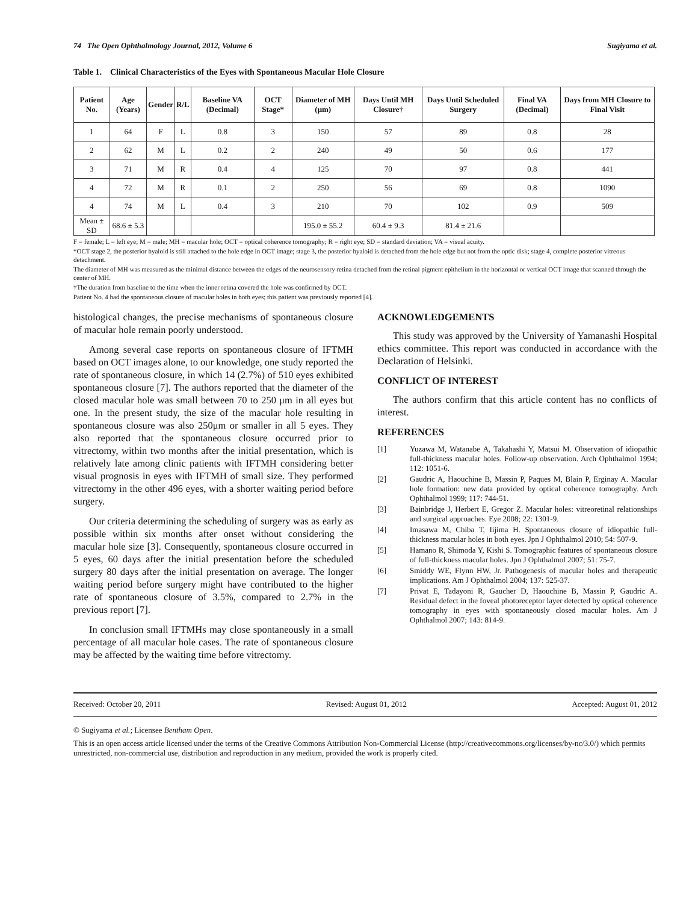74 The Open Ophthalmology Journal, 2012, Volume 6 Sugiyama et al.
Table 1. Clinical Characteristics of the Eyes with Spontaneous Macular Hole Closure
| Patient No. | Age (Years) | Gender | R/L | Baseline VA (Decimal) | OCT Stage* | Diameter of MH (μm) | Days Until MH Closure† | Days Until Scheduled Surgery | Final VA (Decimal) | Days from MH Closure to Final Visit |
| --- | --- | --- | --- | --- | --- | --- | --- | --- | --- | --- |
| 1 | 64 | F | L | 0.8 | 3 | 150 | 57 | 89 | 0.8 | 28 |
| 2 | 62 | M | L | 0.2 | 2 | 240 | 49 | 50 | 0.6 | 177 |
| 3 | 71 | M | R | 0.4 | 4 | 125 | 70 | 97 | 0.8 | 441 |
| 4 | 72 | M | R | 0.1 | 2 | 250 | 56 | 69 | 0.8 | 1090 |
| 4 | 74 | M | L | 0.4 | 3 | 210 | 70 | 102 | 0.9 | 509 |
| Mean ± SD | 68.6 ± 5.3 | | | | | 195.0 ± 55.2 | 60.4 ± 9.3 | 81.4 ± 21.6 | | |
F = female; L = left eye; M = male; MH = macular hole; OCT = optical coherence tomography; R = right eye; SD = standard deviation; VA = visual acuity.
*OCT stage 2, the posterior hyaloid is still attached to the hole edge in OCT image; stage 3, the posterior hyaloid is detached from the hole edge but not from the optic disk; stage 4, complete posterior vitreous detachment.
The diameter of MH was measured as the minimal distance between the edges of the neurosensory retina detached from the retinal pigment epithelium in the horizontal or vertical OCT image that scanned through the center of MH.
†The duration from baseline to the time when the inner retina covered the hole was confirmed by OCT.
Patient No. 4 had the spontaneous closure of macular holes in both eyes; this patient was previously reported [4].
histological changes, the precise mechanisms of spontaneous closure of macular hole remain poorly understood.
Among several case reports on spontaneous closure of IFTMH based on OCT images alone, to our knowledge, one study reported the rate of spontaneous closure, in which 14 (2.7%) of 510 eyes exhibited spontaneous closure [7]. The authors reported that the diameter of the closed macular hole was small between 70 to 250 μm in all eyes but one. In the present study, the size of the macular hole resulting in spontaneous closure was also 250μm or smaller in all 5 eyes. They also reported that the spontaneous closure occurred prior to vitrectomy, within two months after the initial presentation, which is relatively late among clinic patients with IFTMH considering better visual prognosis in eyes with IFTMH of small size. They performed vitrectomy in the other 496 eyes, with a shorter waiting period before surgery.
Our criteria determining the scheduling of surgery was as early as possible within six months after onset without considering the macular hole size [3]. Consequently, spontaneous closure occurred in 5 eyes, 60 days after the initial presentation before the scheduled surgery 80 days after the initial presentation on average. The longer waiting period before surgery might have contributed to the higher rate of spontaneous closure of 3.5%, compared to 2.7% in the previous report [7].
In conclusion small IFTMHs may close spontaneously in a small percentage of all macular hole cases. The rate of spontaneous closure may be affected by the waiting time before vitrectomy.
ACKNOWLEDGEMENTS
This study was approved by the University of Yamanashi Hospital ethics committee. This report was conducted in accordance with the Declaration of Helsinki.
CONFLICT OF INTEREST
The authors confirm that this article content has no conflicts of interest.
REFERENCES
[1] Yuzawa M, Watanabe A, Takahashi Y, Matsui M. Observation of idiopathic full-thickness macular holes. Follow-up observation. Arch Ophthalmol 1994; 112: 1051-6.
[2] Gaudric A, Haouchine B, Massin P, Paques M, Blain P, Erginay A. Macular hole formation: new data provided by optical coherence tomography. Arch Ophthalmol 1999; 117: 744-51.
[3] Bainbridge J, Herbert E, Gregor Z. Macular holes: vitreoretinal relationships and surgical approaches. Eye 2008; 22: 1301-9.
[4] Imasawa M, Chiba T, Iijima H. Spontaneous closure of idiopathic full-thickness macular holes in both eyes. Jpn J Ophthalmol 2010; 54: 507-9.
[5] Hamano R, Shimoda Y, Kishi S. Tomographic features of spontaneous closure of full-thickness macular holes. Jpn J Ophthalmol 2007; 51: 75-7.
[6] Smiddy WE, Flynn HW, Jr. Pathogenesis of macular holes and therapeutic implications. Am J Ophthalmol 2004; 137: 525-37.
[7] Privat E, Tadayoni R, Gaucher D, Haouchine B, Massin P, Gaudric A. Residual defect in the foveal photoreceptor layer detected by optical coherence tomography in eyes with spontaneously closed macular holes. Am J Ophthalmol 2007; 143: 814-9.
Received: October 20, 2011 Revised: August 01, 2012 Accepted: August 01, 2012
© Sugiyama et al.; Licensee Bentham Open.
This is an open access article licensed under the terms of the Creative Commons Attribution Non-Commercial License (http://creativecommons.org/licenses/by-nc/3.0/) which permits unrestricted, non-commercial use, distribution and reproduction in any medium, provided the work is properly cited.